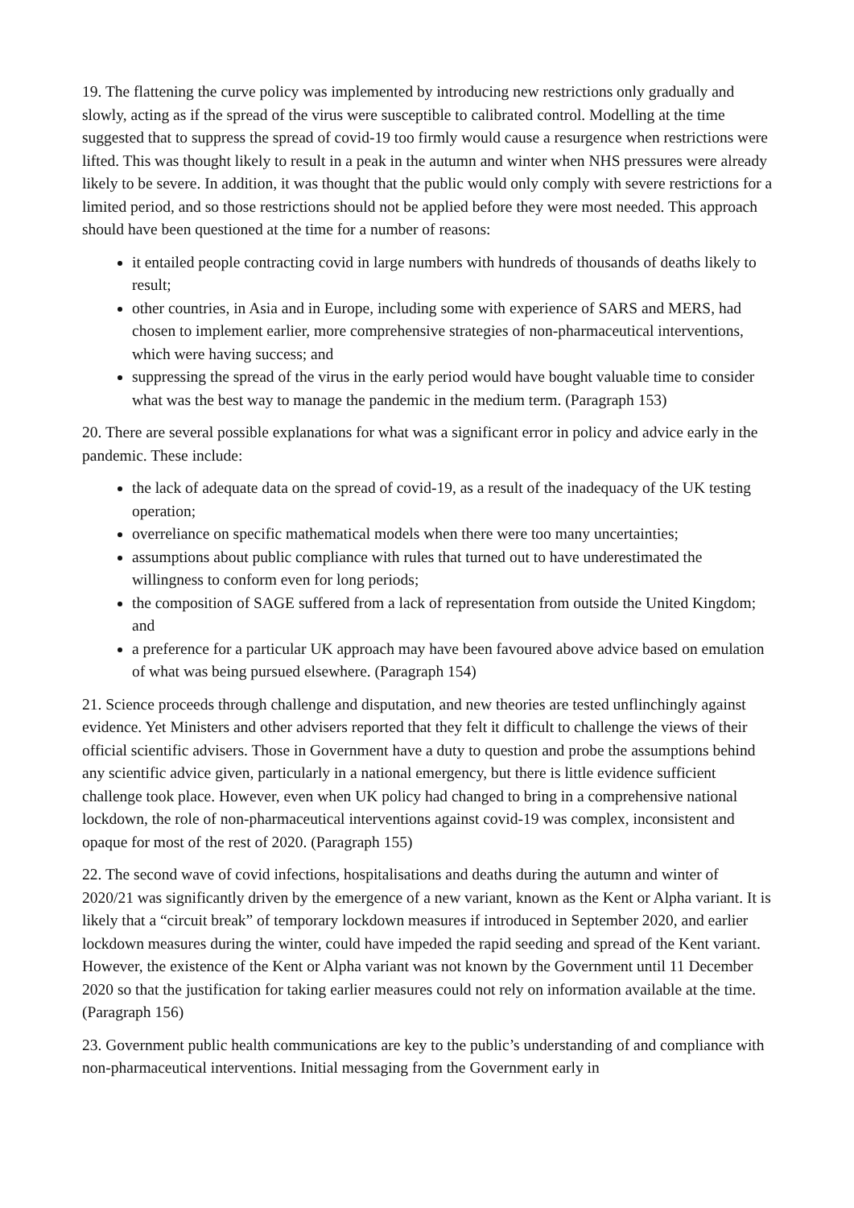19. The flattening the curve policy was implemented by introducing new restrictions only gradually and slowly, acting as if the spread of the virus were susceptible to calibrated control. Modelling at the time suggested that to suppress the spread of covid-19 too firmly would cause a resurgence when restrictions were lifted. This was thought likely to result in a peak in the autumn and winter when NHS pressures were already likely to be severe. In addition, it was thought that the public would only comply with severe restrictions for a limited period, and so those restrictions should not be applied before they were most needed. This approach should have been questioned at the time for a number of reasons:
it entailed people contracting covid in large numbers with hundreds of thousands of deaths likely to result;
other countries, in Asia and in Europe, including some with experience of SARS and MERS, had chosen to implement earlier, more comprehensive strategies of non-pharmaceutical interventions, which were having success; and
suppressing the spread of the virus in the early period would have bought valuable time to consider what was the best way to manage the pandemic in the medium term. (Paragraph 153)
20. There are several possible explanations for what was a significant error in policy and advice early in the pandemic. These include:
the lack of adequate data on the spread of covid-19, as a result of the inadequacy of the UK testing operation;
overreliance on specific mathematical models when there were too many uncertainties;
assumptions about public compliance with rules that turned out to have underestimated the willingness to conform even for long periods;
the composition of SAGE suffered from a lack of representation from outside the United Kingdom; and
a preference for a particular UK approach may have been favoured above advice based on emulation of what was being pursued elsewhere. (Paragraph 154)
21. Science proceeds through challenge and disputation, and new theories are tested unflinchingly against evidence. Yet Ministers and other advisers reported that they felt it difficult to challenge the views of their official scientific advisers. Those in Government have a duty to question and probe the assumptions behind any scientific advice given, particularly in a national emergency, but there is little evidence sufficient challenge took place. However, even when UK policy had changed to bring in a comprehensive national lockdown, the role of non-pharmaceutical interventions against covid-19 was complex, inconsistent and opaque for most of the rest of 2020. (Paragraph 155)
22. The second wave of covid infections, hospitalisations and deaths during the autumn and winter of 2020/21 was significantly driven by the emergence of a new variant, known as the Kent or Alpha variant. It is likely that a “circuit break” of temporary lockdown measures if introduced in September 2020, and earlier lockdown measures during the winter, could have impeded the rapid seeding and spread of the Kent variant. However, the existence of the Kent or Alpha variant was not known by the Government until 11 December 2020 so that the justification for taking earlier measures could not rely on information available at the time. (Paragraph 156)
23. Government public health communications are key to the public’s understanding of and compliance with non-pharmaceutical interventions. Initial messaging from the Government early in